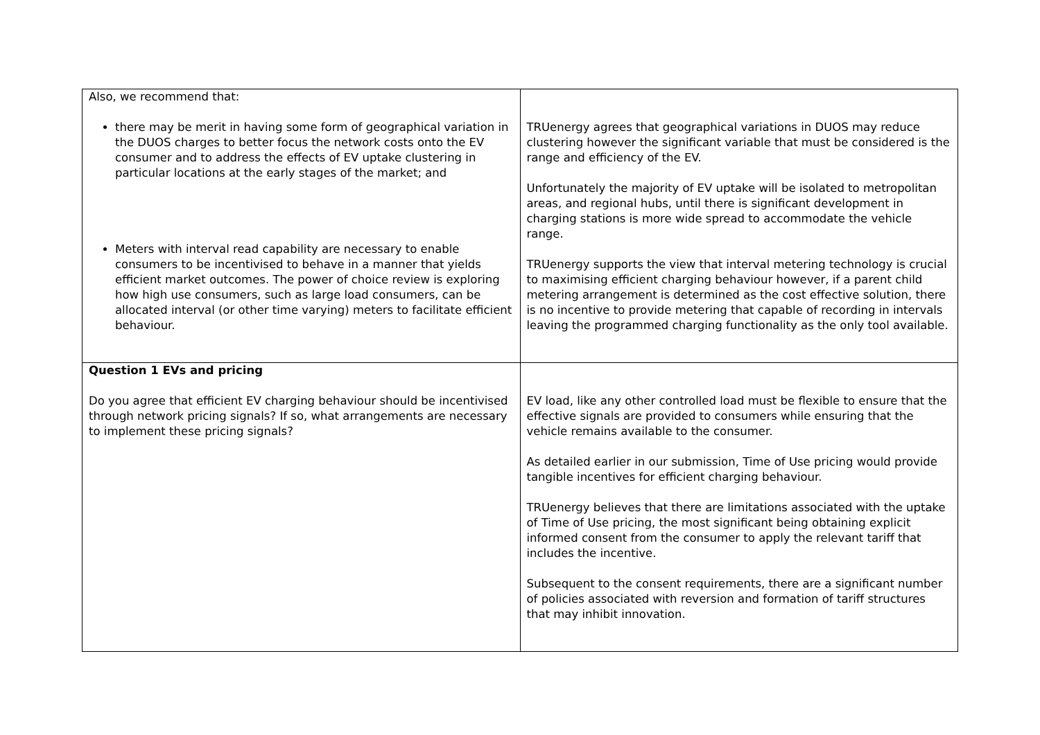| Also, we recommend that: there may be merit in having some form of geographical variation in the DUOS charges to better focus the network costs onto the EV consumer and to address the effects of EV uptake clustering in particular locations at the early stages of the market; and Meters with interval read capability are necessary to enable consumers to be incentivised to behave in a manner that yields efficient market outcomes. The power of choice review is exploring how high use consumers, such as large load consumers, can be allocated interval (or other time varying) meters to facilitate efficient behaviour. | TRUenergy agrees that geographical variations in DUOS may reduce clustering however the significant variable that must be considered is the range and efficiency of the EV. Unfortunately the majority of EV uptake will be isolated to metropolitan areas, and regional hubs, until there is significant development in charging stations is more wide spread to accommodate the vehicle range. TRUenergy supports the view that interval metering technology is crucial to maximising efficient charging behaviour however, if a parent child metering arrangement is determined as the cost effective solution, there is no incentive to provide metering that capable of recording in intervals leaving the programmed charging functionality as the only tool available. |
| Question 1 EVs and pricing Do you agree that efficient EV charging behaviour should be incentivised through network pricing signals? If so, what arrangements are necessary to implement these pricing signals? | EV load, like any other controlled load must be flexible to ensure that the effective signals are provided to consumers while ensuring that the vehicle remains available to the consumer. As detailed earlier in our submission, Time of Use pricing would provide tangible incentives for efficient charging behaviour. TRUenergy believes that there are limitations associated with the uptake of Time of Use pricing, the most significant being obtaining explicit informed consent from the consumer to apply the relevant tariff that includes the incentive. Subsequent to the consent requirements, there are a significant number of policies associated with reversion and formation of tariff structures that may inhibit innovation. |